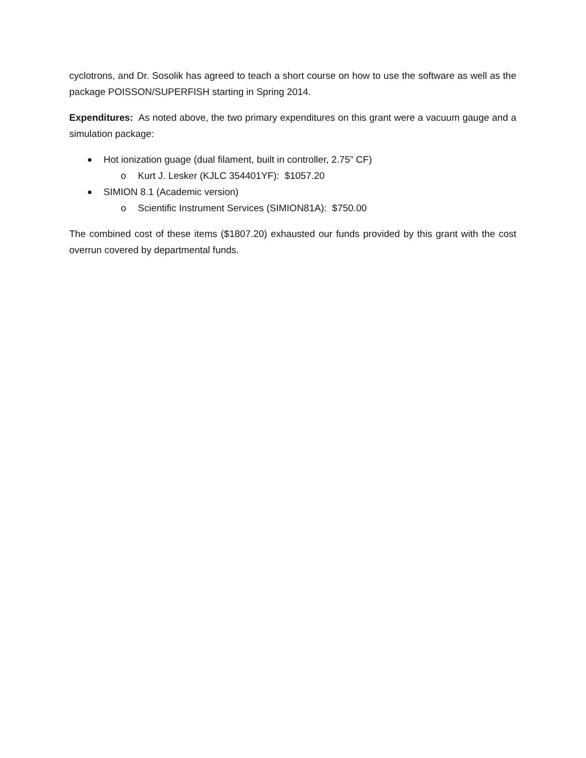cyclotrons, and Dr. Sosolik has agreed to teach a short course on how to use the software as well as the package POISSON/SUPERFISH starting in Spring 2014.
Expenditures: As noted above, the two primary expenditures on this grant were a vacuum gauge and a simulation package:
Hot ionization guage (dual filament, built in controller, 2.75” CF)
o Kurt J. Lesker (KJLC 354401YF): $1057.20
SIMION 8.1 (Academic version)
o Scientific Instrument Services (SIMION81A): $750.00
The combined cost of these items ($1807.20) exhausted our funds provided by this grant with the cost overrun covered by departmental funds.